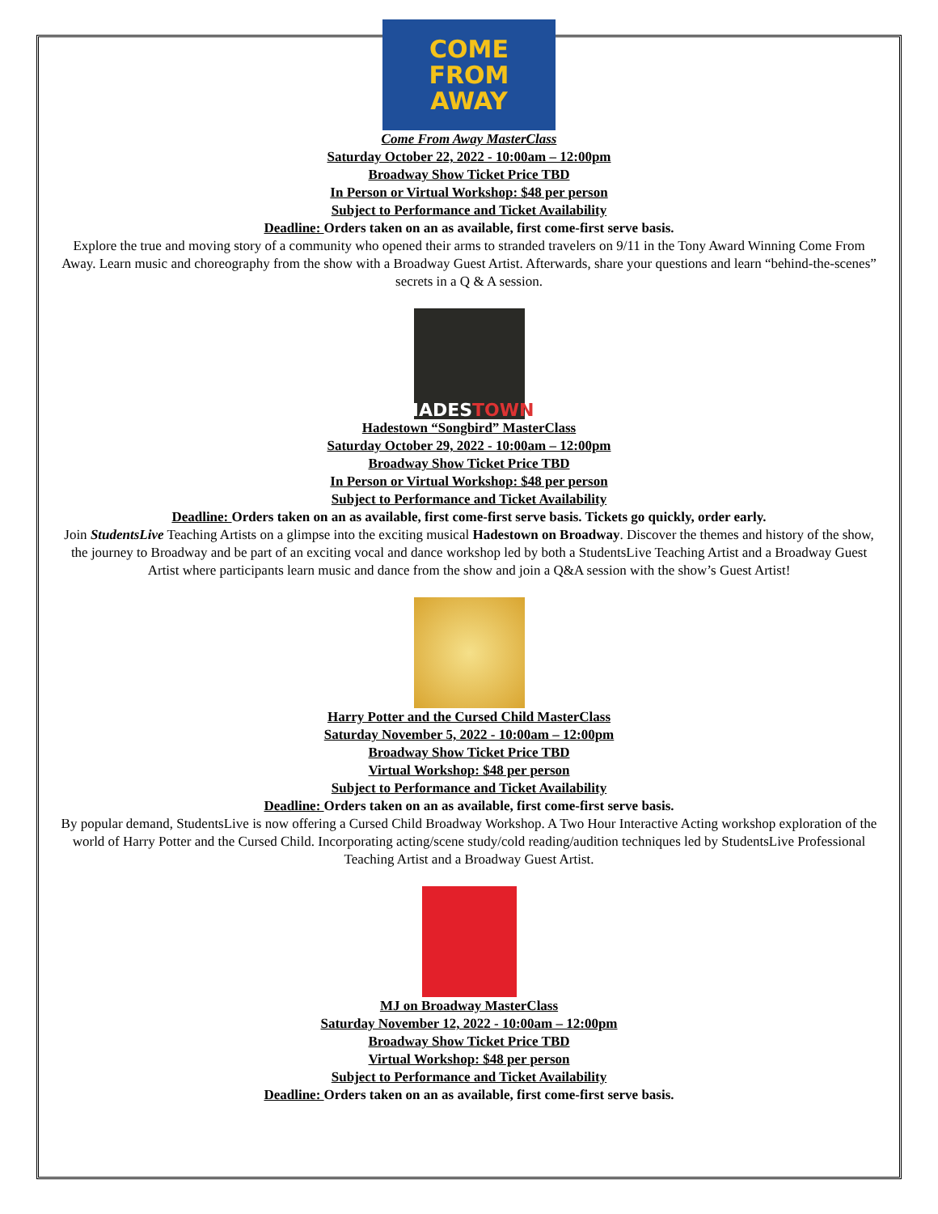COME
FROM
AWAY
Come From Away MasterClass
Saturday October 22, 2022 - 10:00am – 12:00pm
Broadway Show Ticket Price TBD
In Person or Virtual Workshop: $48 per person
Subject to Performance and Ticket Availability
Deadline: Orders taken on an as available, first come-first serve basis.
Explore the true and moving story of a community who opened their arms to stranded travelers on 9/11 in the Tony Award Winning Come From Away. Learn music and choreography from the show with a Broadway Guest Artist. Afterwards, share your questions and learn “behind-the-scenes” secrets in a Q & A session.
HADES TOWN
Hadestown “Songbird” MasterClass
Saturday October 29, 2022 - 10:00am – 12:00pm
Broadway Show Ticket Price TBD
In Person or Virtual Workshop: $48 per person
Subject to Performance and Ticket Availability
Deadline: Orders taken on an as available, first come-first serve basis. Tickets go quickly, order early.
Join StudentsLive Teaching Artists on a glimpse into the exciting musical Hadestown on Broadway. Discover the themes and history of the show, the journey to Broadway and be part of an exciting vocal and dance workshop led by both a StudentsLive Teaching Artist and a Broadway Guest Artist where participants learn music and dance from the show and join a Q&A session with the show’s Guest Artist!
Harry Potter and the Cursed Child MasterClass
Saturday November 5, 2022 - 10:00am – 12:00pm
Broadway Show Ticket Price TBD
Virtual Workshop: $48 per person
Subject to Performance and Ticket Availability
Deadline: Orders taken on an as available, first come-first serve basis.
By popular demand, StudentsLive is now offering a Cursed Child Broadway Workshop. A Two Hour Interactive Acting workshop exploration of the world of Harry Potter and the Cursed Child. Incorporating acting/scene study/cold reading/audition techniques led by StudentsLive Professional Teaching Artist and a Broadway Guest Artist.
MJ on Broadway MasterClass
Saturday November 12, 2022 - 10:00am – 12:00pm
Broadway Show Ticket Price TBD
Virtual Workshop: $48 per person
Subject to Performance and Ticket Availability
Deadline: Orders taken on an as available, first come-first serve basis.